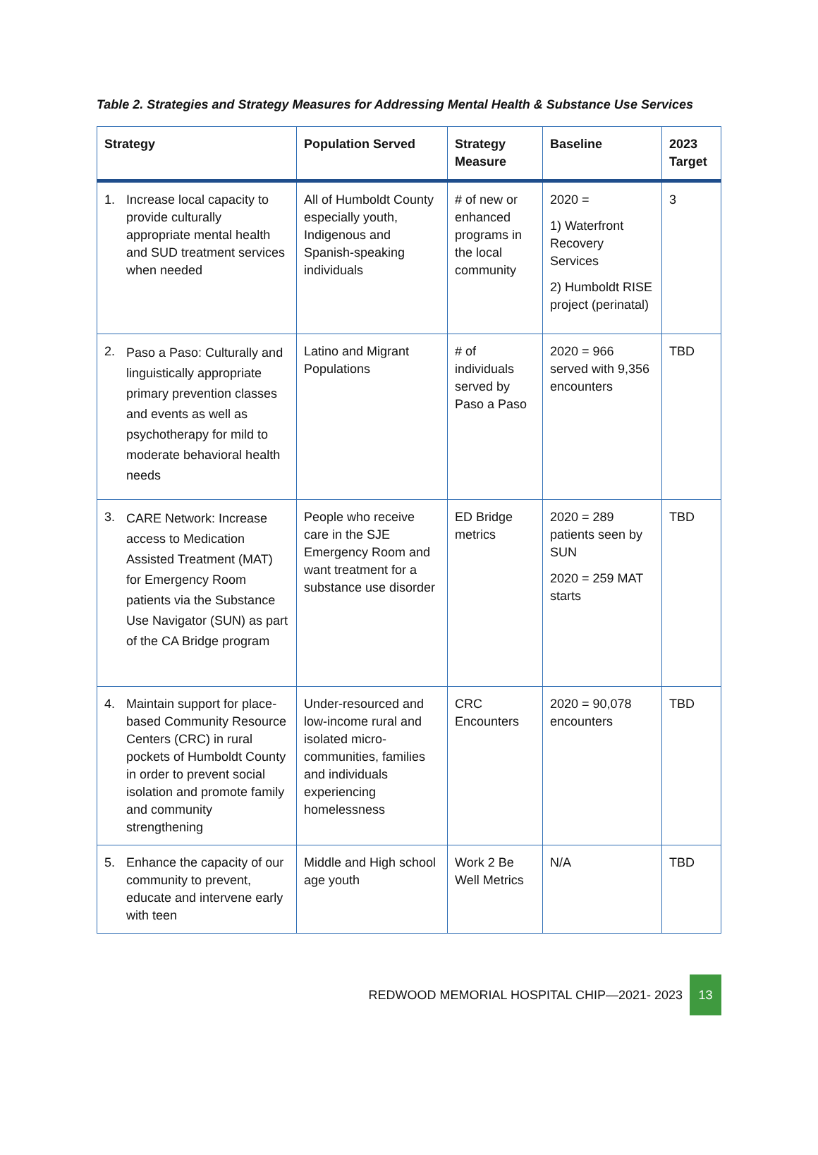Table 2. Strategies and Strategy Measures for Addressing Mental Health & Substance Use Services
| Strategy | Population Served | Strategy Measure | Baseline | 2023 Target |
| --- | --- | --- | --- | --- |
| 1. Increase local capacity to provide culturally appropriate mental health and SUD treatment services when needed | All of Humboldt County especially youth, Indigenous and Spanish-speaking individuals | # of new or enhanced programs in the local community | 2020 = 1) Waterfront Recovery Services 2) Humboldt RISE project (perinatal) | 3 |
| 2. Paso a Paso: Culturally and linguistically appropriate primary prevention classes and events as well as psychotherapy for mild to moderate behavioral health needs | Latino and Migrant Populations | # of individuals served by Paso a Paso | 2020 = 966 served with 9,356 encounters | TBD |
| 3. CARE Network: Increase access to Medication Assisted Treatment (MAT) for Emergency Room patients via the Substance Use Navigator (SUN) as part of the CA Bridge program | People who receive care in the SJE Emergency Room and want treatment for a substance use disorder | ED Bridge metrics | 2020 = 289 patients seen by SUN 2020 = 259 MAT starts | TBD |
| 4. Maintain support for place-based Community Resource Centers (CRC) in rural pockets of Humboldt County in order to prevent social isolation and promote family and community strengthening | Under-resourced and low-income rural and isolated micro-communities, families and individuals experiencing homelessness | CRC Encounters | 2020 = 90,078 encounters | TBD |
| 5. Enhance the capacity of our community to prevent, educate and intervene early with teen | Middle and High school age youth | Work 2 Be Well Metrics | N/A | TBD |
REDWOOD MEMORIAL HOSPITAL CHIP—2021- 2023 13